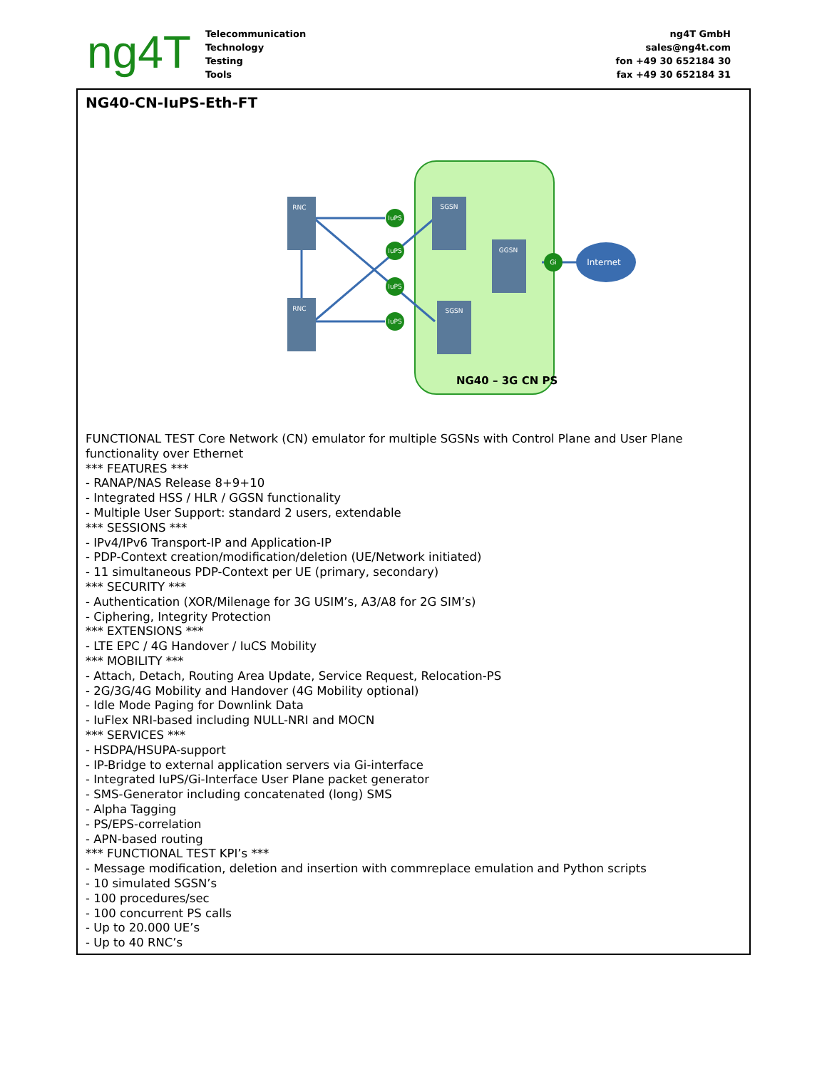ng4T
Telecommunication
Technology
Testing
Tools
ng4T GmbH
sales@ng4t.com
fon +49 30 652184 30
fax +49 30 652184 31
NG40-CN-IuPS-Eth-FT
IuPS
IuPS
IuPS
IuPS
Gi
RNC
RNC
SGSN
SGSN
GGSN
Internet
NG40 – 3G CN PS
FUNCTIONAL TEST Core Network (CN) emulator for multiple SGSNs with Control Plane and User Plane functionality over Ethernet
*** FEATURES ***
- RANAP/NAS Release 8+9+10
- Integrated HSS / HLR / GGSN functionality
- Multiple User Support: standard 2 users, extendable
*** SESSIONS ***
- IPv4/IPv6 Transport-IP and Application-IP
- PDP-Context creation/modification/deletion (UE/Network initiated)
- 11 simultaneous PDP-Context per UE (primary, secondary)
*** SECURITY ***
- Authentication (XOR/Milenage for 3G USIM’s, A3/A8 for 2G SIM’s)
- Ciphering, Integrity Protection
*** EXTENSIONS ***
- LTE EPC / 4G Handover / IuCS Mobility
*** MOBILITY ***
- Attach, Detach, Routing Area Update, Service Request, Relocation-PS
- 2G/3G/4G Mobility and Handover (4G Mobility optional)
- Idle Mode Paging for Downlink Data
- IuFlex NRI-based including NULL-NRI and MOCN
*** SERVICES ***
- HSDPA/HSUPA-support
- IP-Bridge to external application servers via Gi-interface
- Integrated IuPS/Gi-Interface User Plane packet generator
- SMS-Generator including concatenated (long) SMS
- Alpha Tagging
- PS/EPS-correlation
- APN-based routing
*** FUNCTIONAL TEST KPI’s ***
- Message modification, deletion and insertion with commreplace emulation and Python scripts
- 10 simulated SGSN’s
- 100 procedures/sec
- 100 concurrent PS calls
- Up to 20.000 UE’s
- Up to 40 RNC’s